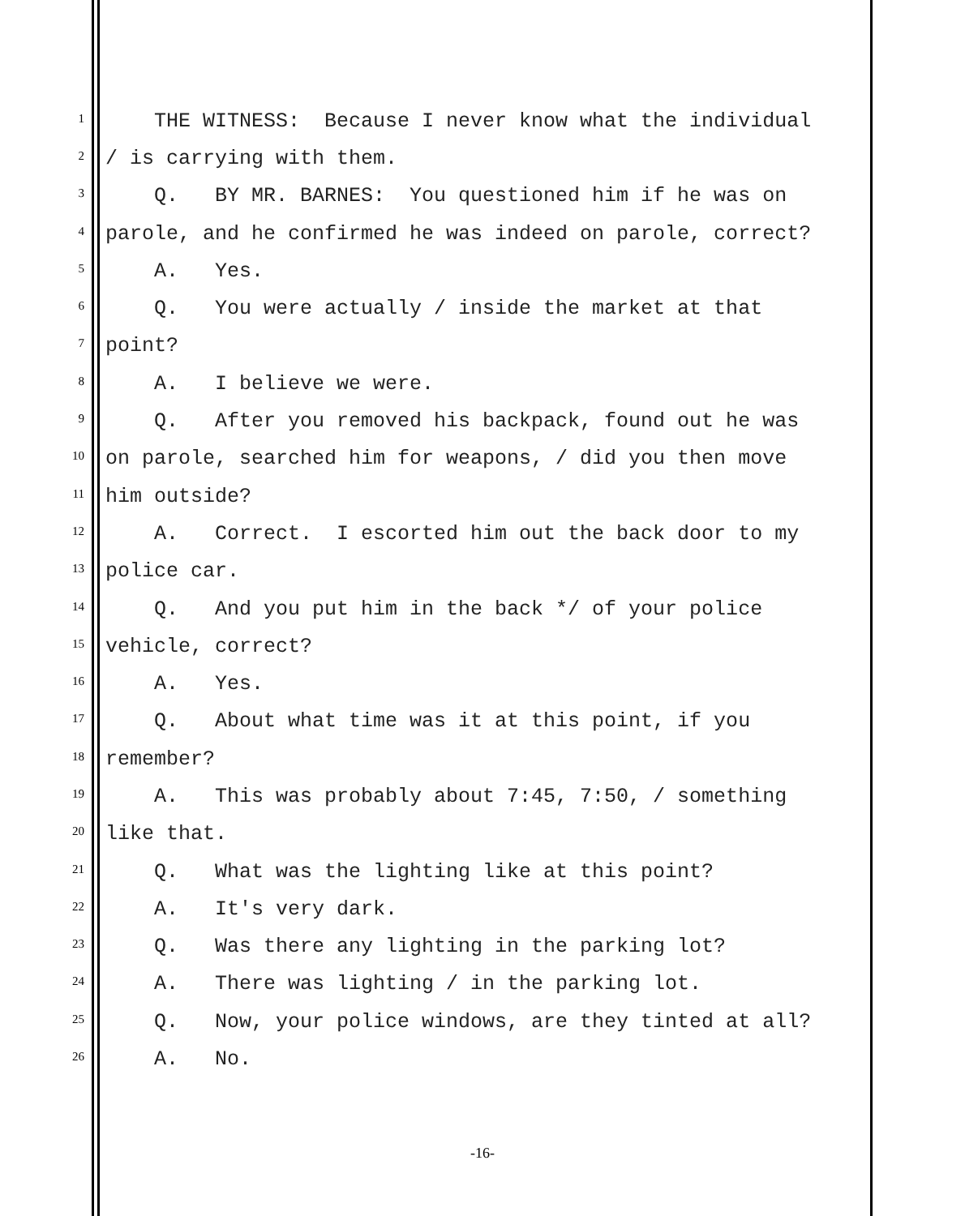1 THE WITNESS: Because I never know what the individual
2 / is carrying with them.
3 Q. BY MR. BARNES: You questioned him if he was on
4 parole, and he confirmed he was indeed on parole, correct?
5 A. Yes.
6 Q. You were actually / inside the market at that
7 point?
8 A. I believe we were.
9 Q. After you removed his backpack, found out he was
10 on parole, searched him for weapons, / did you then move
11 him outside?
12 A. Correct. I escorted him out the back door to my
13 police car.
14 Q. And you put him in the back */ of your police
15 vehicle, correct?
16 A. Yes.
17 Q. About what time was it at this point, if you
18 remember?
19 A. This was probably about 7:45, 7:50, / something
20 like that.
21 Q. What was the lighting like at this point?
22 A. It's very dark.
23 Q. Was there any lighting in the parking lot?
24 A. There was lighting / in the parking lot.
25 Q. Now, your police windows, are they tinted at all?
26 A. No.
-16-